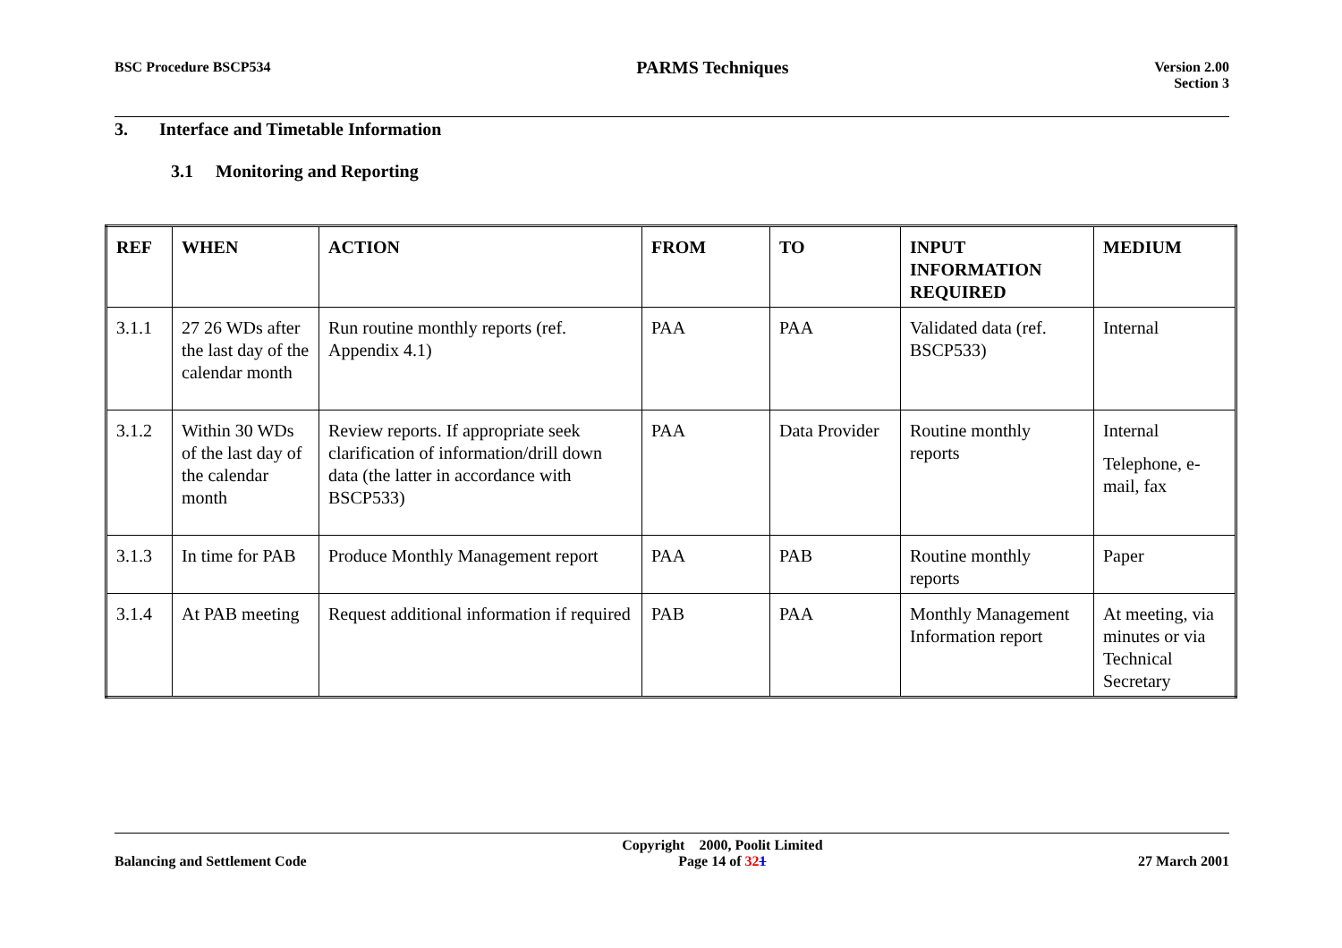BSC Procedure BSCP534
PARMS Techniques
Version 2.00
Section 3
3. Interface and Timetable Information
3.1 Monitoring and Reporting
| REF | WHEN | ACTION | FROM | TO | INPUT INFORMATION REQUIRED | MEDIUM |
| --- | --- | --- | --- | --- | --- | --- |
| 3.1.1 | 27 26 WDs after the last day of the calendar month | Run routine monthly reports (ref. Appendix 4.1) | PAA | PAA | Validated data (ref. BSCP533) | Internal |
| 3.1.2 | Within 30 WDs of the last day of the calendar month | Review reports. If appropriate seek clarification of information/drill down data (the latter in accordance with BSCP533) | PAA | Data Provider | Routine monthly reports | Internal Telephone, e-mail, fax |
| 3.1.3 | In time for PAB | Produce Monthly Management report | PAA | PAB | Routine monthly reports | Paper |
| 3.1.4 | At PAB meeting | Request additional information if required | PAB | PAA | Monthly Management Information report | At meeting, via minutes or via Technical Secretary |
Balancing and Settlement Code
Copyright 2000, Poolit Limited
Page 14 of 321
27 March 2001